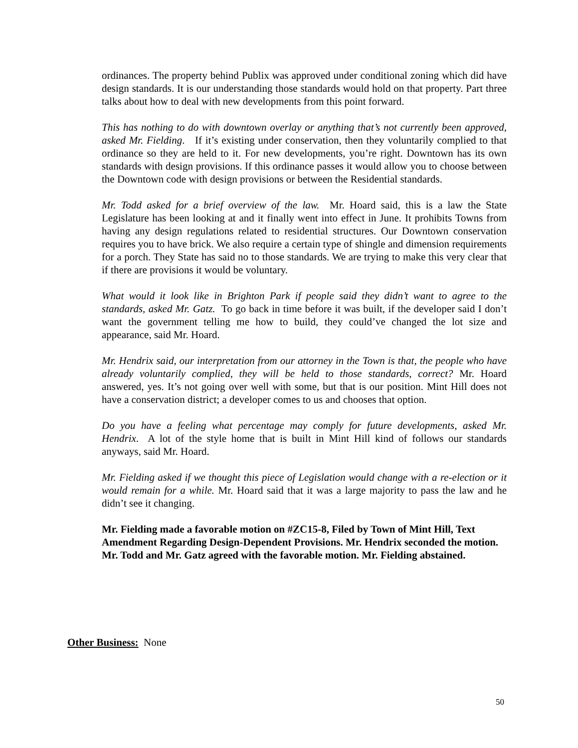ordinances. The property behind Publix was approved under conditional zoning which did have design standards. It is our understanding those standards would hold on that property. Part three talks about how to deal with new developments from this point forward.
This has nothing to do with downtown overlay or anything that’s not currently been approved, asked Mr. Fielding. If it’s existing under conservation, then they voluntarily complied to that ordinance so they are held to it. For new developments, you’re right. Downtown has its own standards with design provisions. If this ordinance passes it would allow you to choose between the Downtown code with design provisions or between the Residential standards.
Mr. Todd asked for a brief overview of the law. Mr. Hoard said, this is a law the State Legislature has been looking at and it finally went into effect in June. It prohibits Towns from having any design regulations related to residential structures. Our Downtown conservation requires you to have brick. We also require a certain type of shingle and dimension requirements for a porch. They State has said no to those standards. We are trying to make this very clear that if there are provisions it would be voluntary.
What would it look like in Brighton Park if people said they didn’t want to agree to the standards, asked Mr. Gatz. To go back in time before it was built, if the developer said I don’t want the government telling me how to build, they could’ve changed the lot size and appearance, said Mr. Hoard.
Mr. Hendrix said, our interpretation from our attorney in the Town is that, the people who have already voluntarily complied, they will be held to those standards, correct? Mr. Hoard answered, yes. It’s not going over well with some, but that is our position. Mint Hill does not have a conservation district; a developer comes to us and chooses that option.
Do you have a feeling what percentage may comply for future developments, asked Mr. Hendrix. A lot of the style home that is built in Mint Hill kind of follows our standards anyways, said Mr. Hoard.
Mr. Fielding asked if we thought this piece of Legislation would change with a re-election or it would remain for a while. Mr. Hoard said that it was a large majority to pass the law and he didn’t see it changing.
Mr. Fielding made a favorable motion on #ZC15-8, Filed by Town of Mint Hill, Text Amendment Regarding Design-Dependent Provisions. Mr. Hendrix seconded the motion. Mr. Todd and Mr. Gatz agreed with the favorable motion. Mr. Fielding abstained.
Other Business: None
50